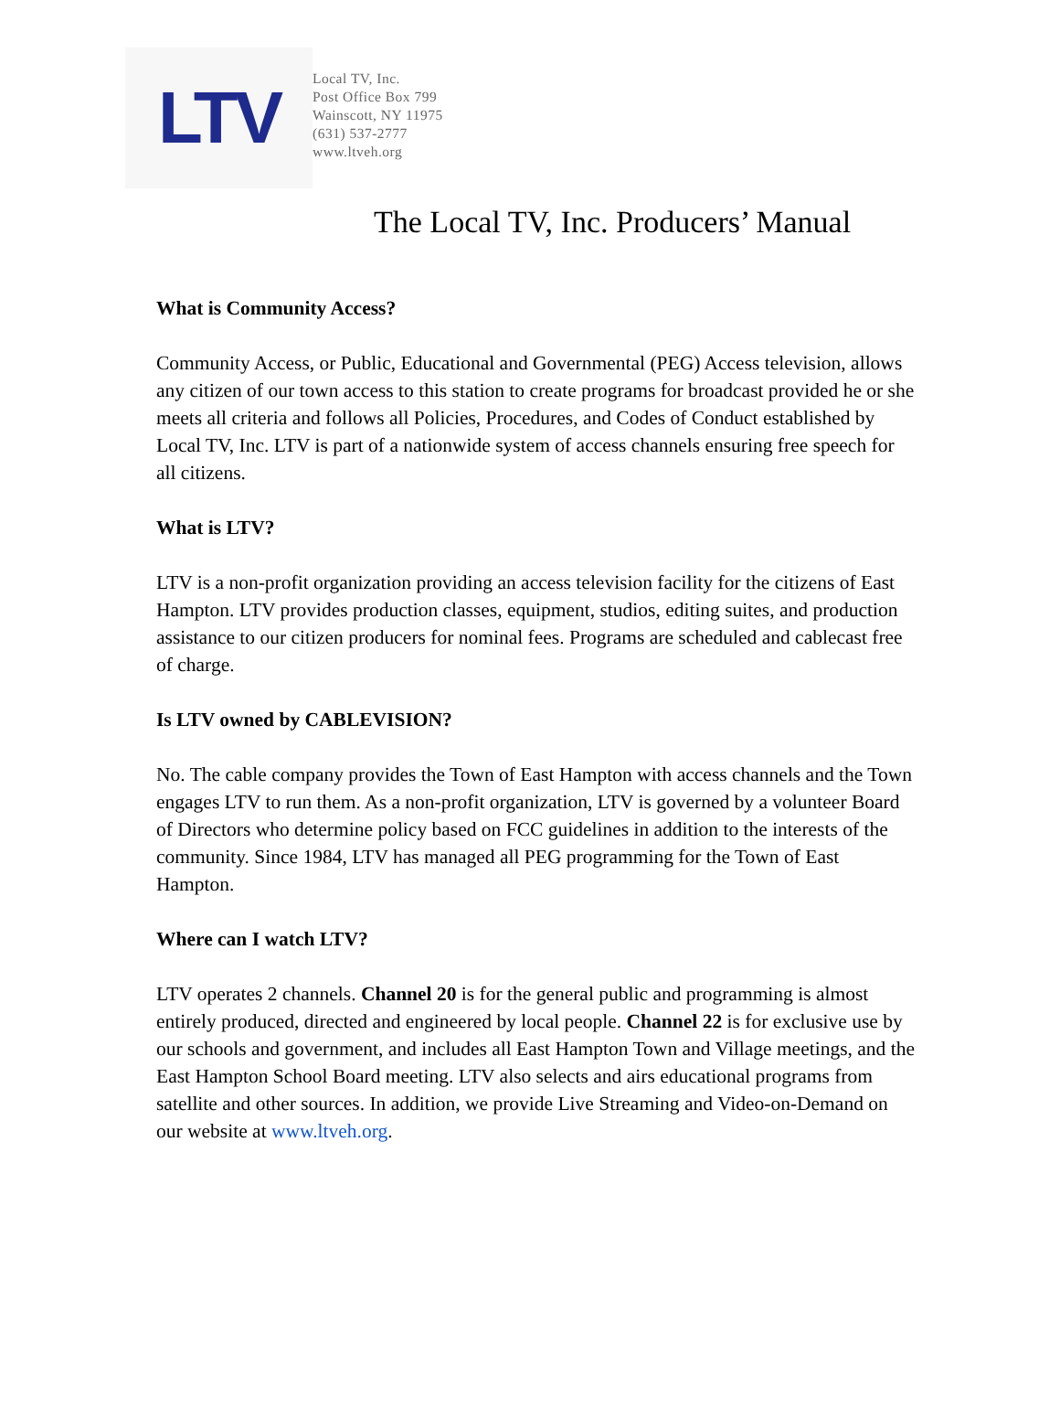LTV
Local TV, Inc.
Post Office Box 799
Wainscott, NY 11975
(631) 537-2777
www.ltveh.org
The Local TV, Inc. Producers’ Manual
What is Community Access?
Community Access, or Public, Educational and Governmental (PEG) Access television, allows any citizen of our town access to this station to create programs for broadcast provided he or she meets all criteria and follows all Policies, Procedures, and Codes of Conduct established by Local TV, Inc. LTV is part of a nationwide system of access channels ensuring free speech for all citizens.
What is LTV?
LTV is a non-profit organization providing an access television facility for the citizens of East Hampton. LTV provides production classes, equipment, studios, editing suites, and production assistance to our citizen producers for nominal fees. Programs are scheduled and cablecast free of charge.
Is LTV owned by CABLEVISION?
No. The cable company provides the Town of East Hampton with access channels and the Town engages LTV to run them. As a non-profit organization, LTV is governed by a volunteer Board of Directors who determine policy based on FCC guidelines in addition to the interests of the community. Since 1984, LTV has managed all PEG programming for the Town of East Hampton.
Where can I watch LTV?
LTV operates 2 channels. Channel 20 is for the general public and programming is almost entirely produced, directed and engineered by local people. Channel 22 is for exclusive use by our schools and government, and includes all East Hampton Town and Village meetings, and the East Hampton School Board meeting. LTV also selects and airs educational programs from satellite and other sources. In addition, we provide Live Streaming and Video-on-Demand on our website at www.ltveh.org.